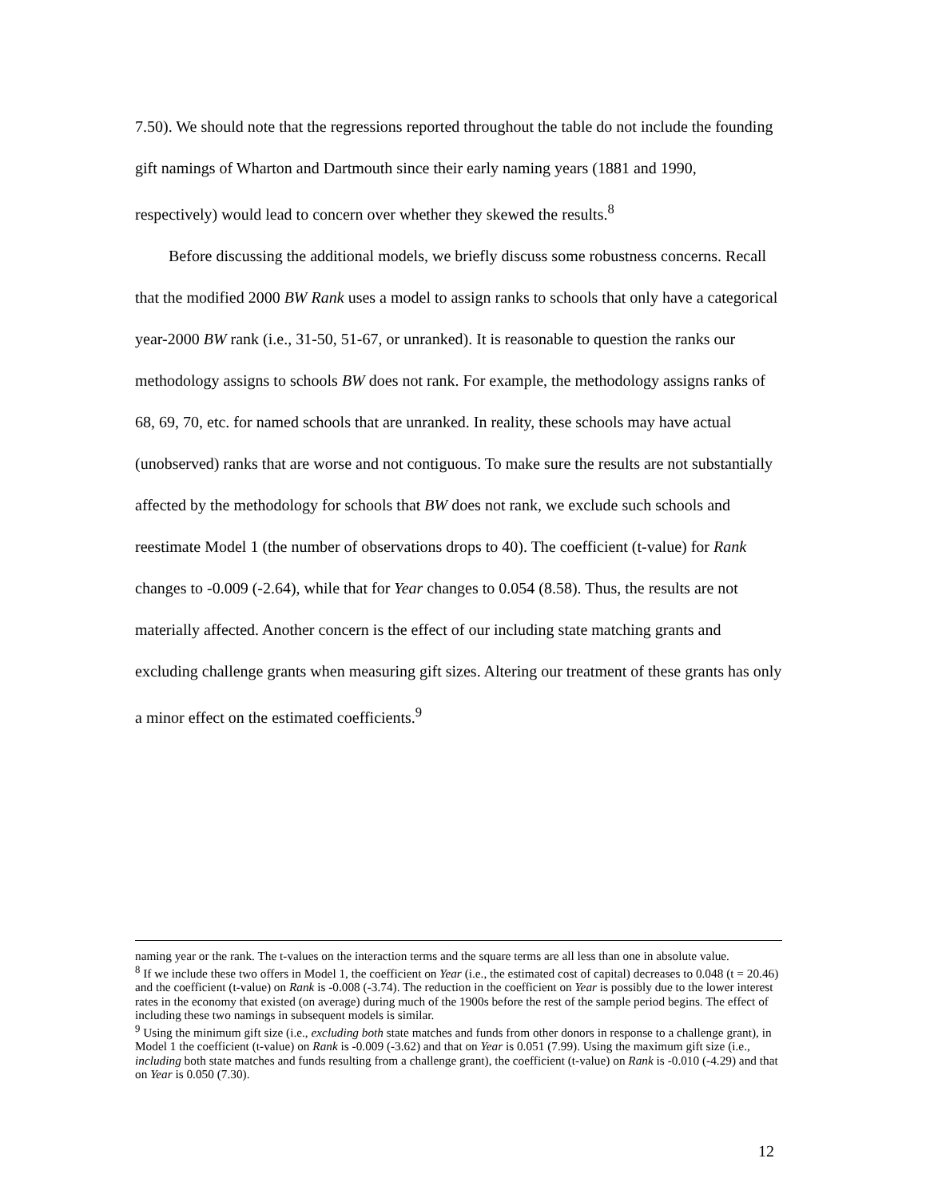7.50). We should note that the regressions reported throughout the table do not include the founding gift namings of Wharton and Dartmouth since their early naming years (1881 and 1990, respectively) would lead to concern over whether they skewed the results.<sup>8</sup>
Before discussing the additional models, we briefly discuss some robustness concerns. Recall that the modified 2000 BW Rank uses a model to assign ranks to schools that only have a categorical year-2000 BW rank (i.e., 31-50, 51-67, or unranked). It is reasonable to question the ranks our methodology assigns to schools BW does not rank. For example, the methodology assigns ranks of 68, 69, 70, etc. for named schools that are unranked. In reality, these schools may have actual (unobserved) ranks that are worse and not contiguous. To make sure the results are not substantially affected by the methodology for schools that BW does not rank, we exclude such schools and reestimate Model 1 (the number of observations drops to 40). The coefficient (t-value) for Rank changes to -0.009 (-2.64), while that for Year changes to 0.054 (8.58). Thus, the results are not materially affected. Another concern is the effect of our including state matching grants and excluding challenge grants when measuring gift sizes. Altering our treatment of these grants has only a minor effect on the estimated coefficients.<sup>9</sup>
naming year or the rank. The t-values on the interaction terms and the square terms are all less than one in absolute value.
<sup>8</sup> If we include these two offers in Model 1, the coefficient on Year (i.e., the estimated cost of capital) decreases to 0.048 (t = 20.46) and the coefficient (t-value) on Rank is -0.008 (-3.74). The reduction in the coefficient on Year is possibly due to the lower interest rates in the economy that existed (on average) during much of the 1900s before the rest of the sample period begins. The effect of including these two namings in subsequent models is similar.
<sup>9</sup> Using the minimum gift size (i.e., excluding both state matches and funds from other donors in response to a challenge grant), in Model 1 the coefficient (t-value) on Rank is -0.009 (-3.62) and that on Year is 0.051 (7.99). Using the maximum gift size (i.e., including both state matches and funds resulting from a challenge grant), the coefficient (t-value) on Rank is -0.010 (-4.29) and that on Year is 0.050 (7.30).
12